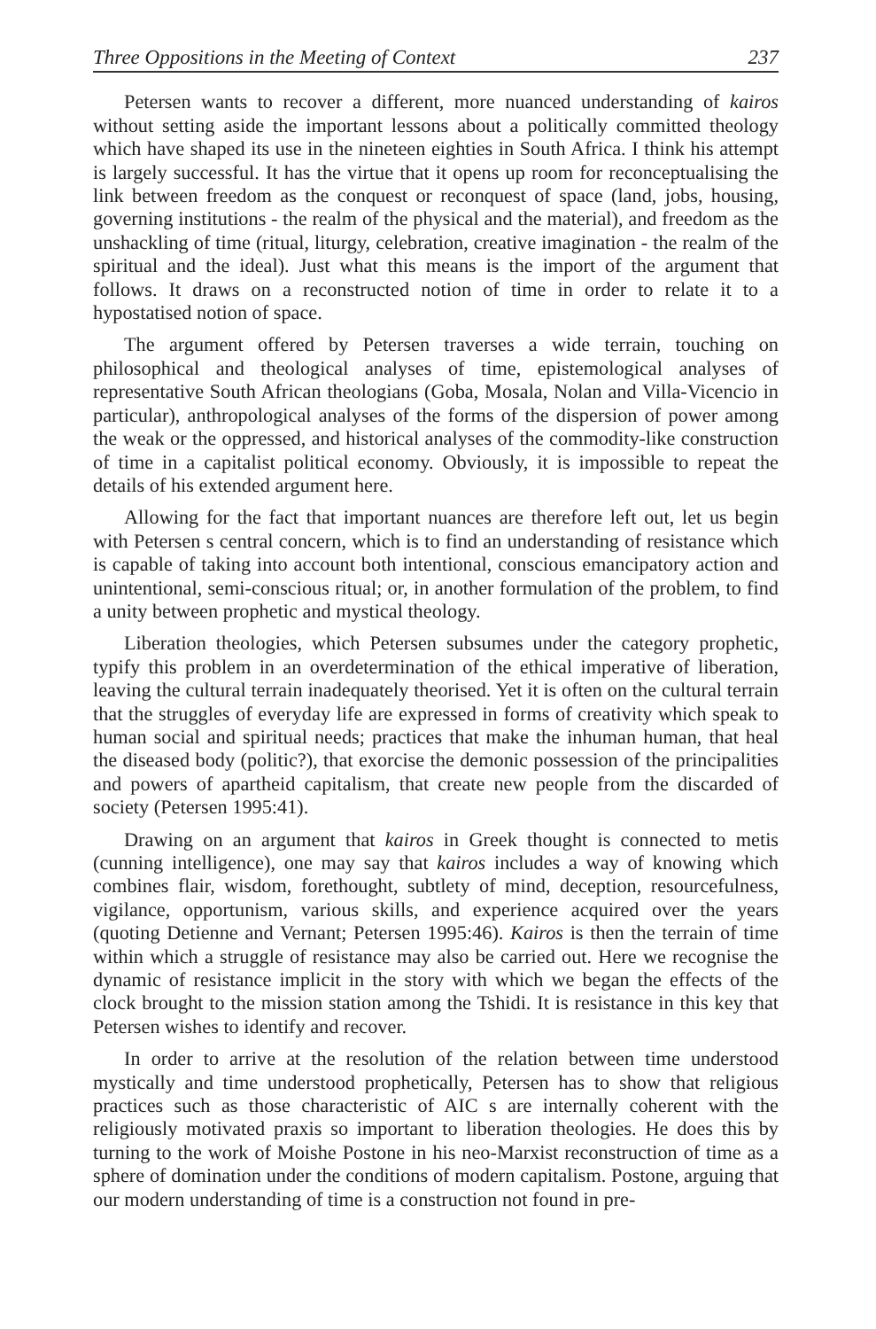Three Oppositions in the Meeting of Context 237
Petersen wants to recover a different, more nuanced understanding of kairos without setting aside the important lessons about a politically committed theology which have shaped its use in the nineteen eighties in South Africa. I think his attempt is largely successful. It has the virtue that it opens up room for reconceptualising the link between freedom as the conquest or reconquest of space (land, jobs, housing, governing institutions - the realm of the physical and the material), and freedom as the unshackling of time (ritual, liturgy, celebration, creative imagination - the realm of the spiritual and the ideal). Just what this means is the import of the argument that follows. It draws on a reconstructed notion of time in order to relate it to a hypostatised notion of space.
The argument offered by Petersen traverses a wide terrain, touching on philosophical and theological analyses of time, epistemological analyses of representative South African theologians (Goba, Mosala, Nolan and Villa-Vicencio in particular), anthropological analyses of the forms of the dispersion of power among the weak or the oppressed, and historical analyses of the commodity-like construction of time in a capitalist political economy. Obviously, it is impossible to repeat the details of his extended argument here.
Allowing for the fact that important nuances are therefore left out, let us begin with Petersen s central concern, which is to find an understanding of resistance which is capable of taking into account both intentional, conscious emancipatory action and unintentional, semi-conscious ritual; or, in another formulation of the problem, to find a unity between prophetic and mystical theology.
Liberation theologies, which Petersen subsumes under the category prophetic, typify this problem in an overdetermination of the ethical imperative of liberation, leaving the cultural terrain inadequately theorised. Yet it is often on the cultural terrain that the struggles of everyday life are expressed in forms of creativity which speak to human social and spiritual needs; practices that make the inhuman human, that heal the diseased body (politic?), that exorcise the demonic possession of the principalities and powers of apartheid capitalism, that create new people from the discarded of society (Petersen 1995:41).
Drawing on an argument that kairos in Greek thought is connected to metis (cunning intelligence), one may say that kairos includes a way of knowing which combines flair, wisdom, forethought, subtlety of mind, deception, resourcefulness, vigilance, opportunism, various skills, and experience acquired over the years (quoting Detienne and Vernant; Petersen 1995:46). Kairos is then the terrain of time within which a struggle of resistance may also be carried out. Here we recognise the dynamic of resistance implicit in the story with which we began the effects of the clock brought to the mission station among the Tshidi. It is resistance in this key that Petersen wishes to identify and recover.
In order to arrive at the resolution of the relation between time understood mystically and time understood prophetically, Petersen has to show that religious practices such as those characteristic of AIC s are internally coherent with the religiously motivated praxis so important to liberation theologies. He does this by turning to the work of Moishe Postone in his neo-Marxist reconstruction of time as a sphere of domination under the conditions of modern capitalism. Postone, arguing that our modern understanding of time is a construction not found in pre-